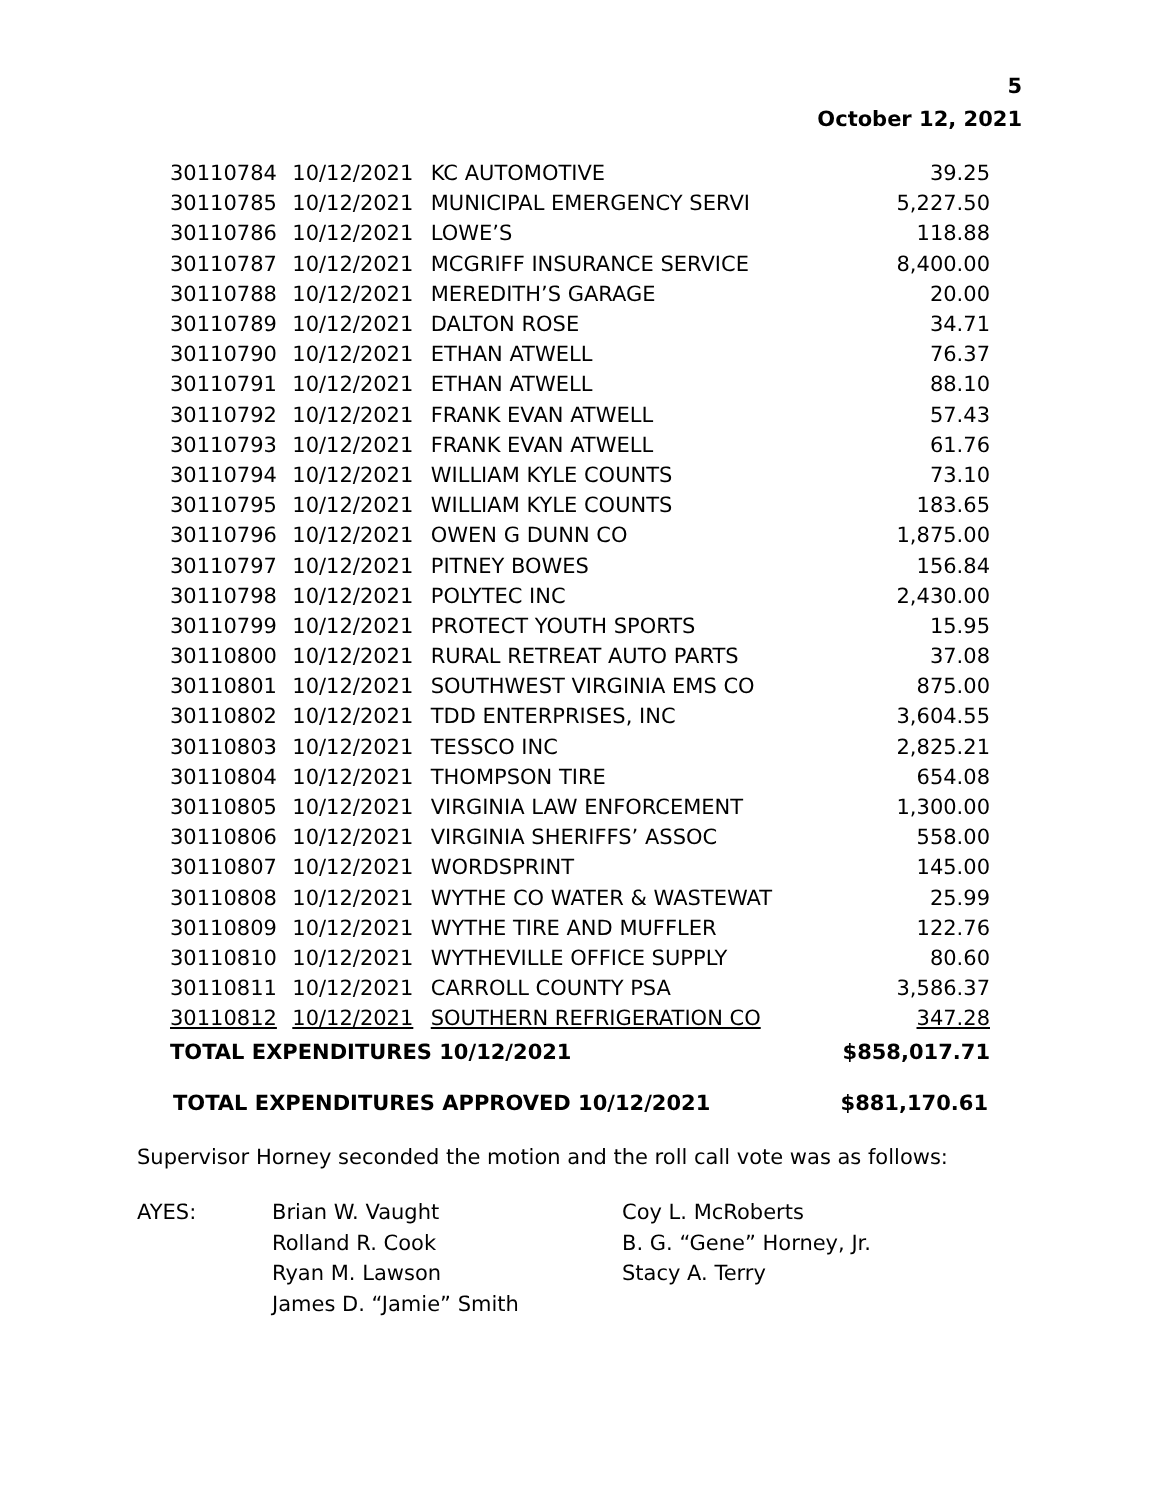5
October 12, 2021
| 30110784 | 10/12/2021 | KC AUTOMOTIVE | 39.25 |
| 30110785 | 10/12/2021 | MUNICIPAL EMERGENCY SERVI | 5,227.50 |
| 30110786 | 10/12/2021 | LOWE’S | 118.88 |
| 30110787 | 10/12/2021 | MCGRIFF INSURANCE SERVICE | 8,400.00 |
| 30110788 | 10/12/2021 | MEREDITH’S GARAGE | 20.00 |
| 30110789 | 10/12/2021 | DALTON ROSE | 34.71 |
| 30110790 | 10/12/2021 | ETHAN ATWELL | 76.37 |
| 30110791 | 10/12/2021 | ETHAN ATWELL | 88.10 |
| 30110792 | 10/12/2021 | FRANK EVAN ATWELL | 57.43 |
| 30110793 | 10/12/2021 | FRANK EVAN ATWELL | 61.76 |
| 30110794 | 10/12/2021 | WILLIAM KYLE COUNTS | 73.10 |
| 30110795 | 10/12/2021 | WILLIAM KYLE COUNTS | 183.65 |
| 30110796 | 10/12/2021 | OWEN G DUNN CO | 1,875.00 |
| 30110797 | 10/12/2021 | PITNEY BOWES | 156.84 |
| 30110798 | 10/12/2021 | POLYTEC INC | 2,430.00 |
| 30110799 | 10/12/2021 | PROTECT YOUTH SPORTS | 15.95 |
| 30110800 | 10/12/2021 | RURAL RETREAT AUTO PARTS | 37.08 |
| 30110801 | 10/12/2021 | SOUTHWEST VIRGINIA EMS CO | 875.00 |
| 30110802 | 10/12/2021 | TDD ENTERPRISES, INC | 3,604.55 |
| 30110803 | 10/12/2021 | TESSCO INC | 2,825.21 |
| 30110804 | 10/12/2021 | THOMPSON TIRE | 654.08 |
| 30110805 | 10/12/2021 | VIRGINIA LAW ENFORCEMENT | 1,300.00 |
| 30110806 | 10/12/2021 | VIRGINIA SHERIFFS’ ASSOC | 558.00 |
| 30110807 | 10/12/2021 | WORDSPRINT | 145.00 |
| 30110808 | 10/12/2021 | WYTHE CO WATER & WASTEWAT | 25.99 |
| 30110809 | 10/12/2021 | WYTHE TIRE AND MUFFLER | 122.76 |
| 30110810 | 10/12/2021 | WYTHEVILLE OFFICE SUPPLY | 80.60 |
| 30110811 | 10/12/2021 | CARROLL COUNTY PSA | 3,586.37 |
| 30110812 | 10/12/2021 | SOUTHERN REFRIGERATION CO | 347.28 |
| TOTAL EXPENDITURES 10/12/2021 | | | $858,017.71 |
TOTAL EXPENDITURES APPROVED 10/12/2021 $881,170.61
Supervisor Horney seconded the motion and the roll call vote was as follows:
AYES: Brian W. Vaught
Rolland R. Cook
Ryan M. Lawson
James D. “Jamie” Smith
Coy L. McRoberts
B. G. “Gene” Horney, Jr.
Stacy A. Terry